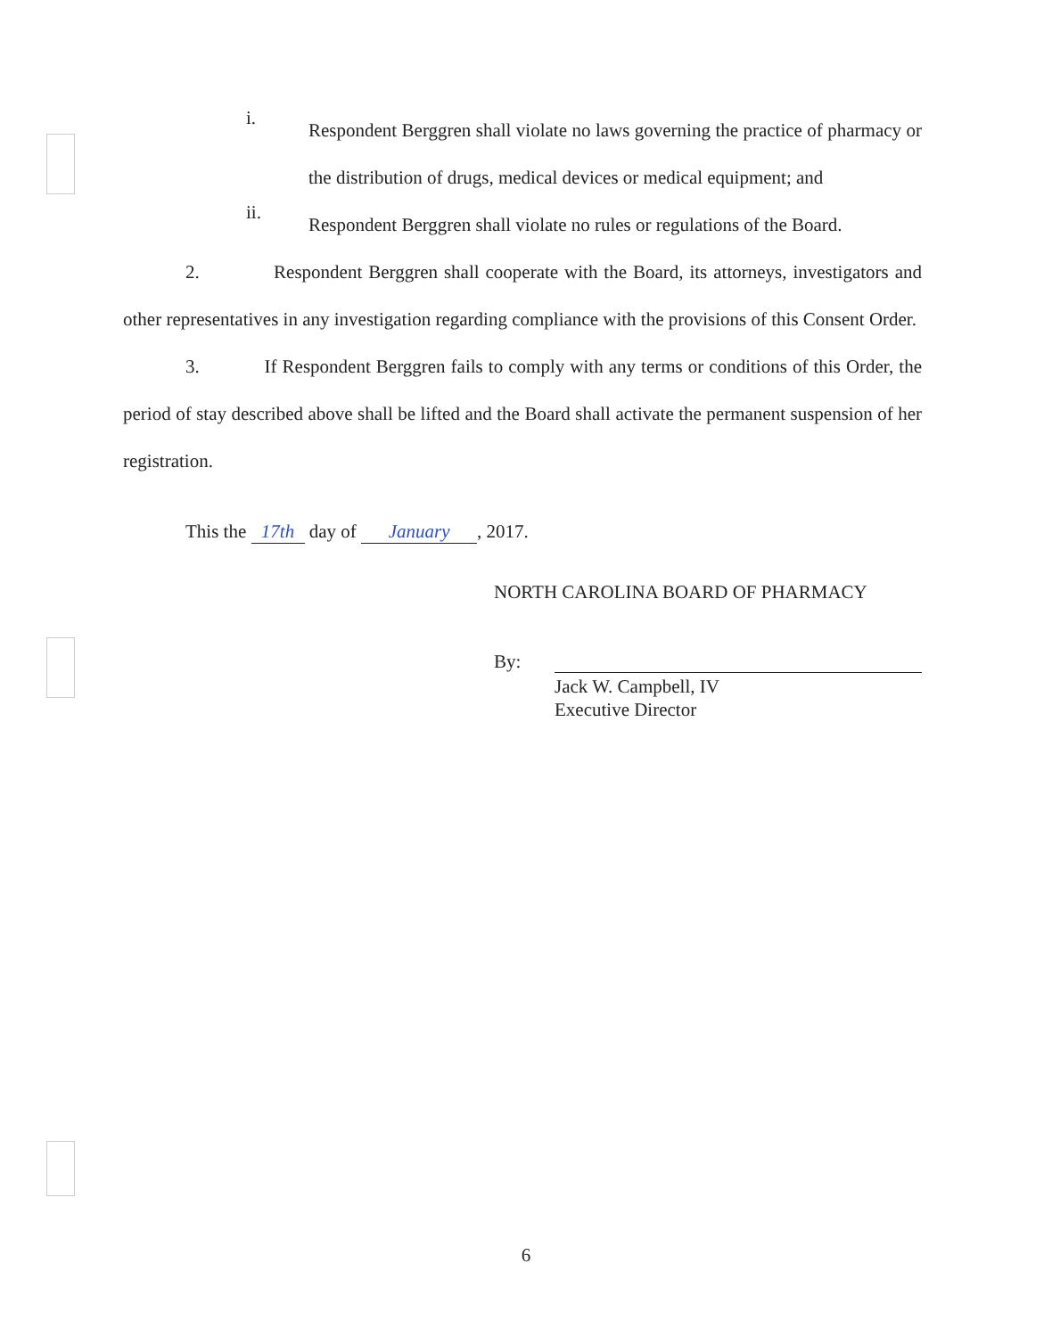i.
Respondent Berggren shall violate no laws governing the practice of pharmacy or the distribution of drugs, medical devices or medical equipment; and
ii.
Respondent Berggren shall violate no rules or regulations of the Board.
2. Respondent Berggren shall cooperate with the Board, its attorneys, investigators and other representatives in any investigation regarding compliance with the provisions of this Consent Order.
3. If Respondent Berggren fails to comply with any terms or conditions of this Order, the period of stay described above shall be lifted and the Board shall activate the permanent suspension of her registration.
This the 17th day of January, 2017.
NORTH CAROLINA BOARD OF PHARMACY
By:
Jack W. Campbell, IV
Executive Director
6